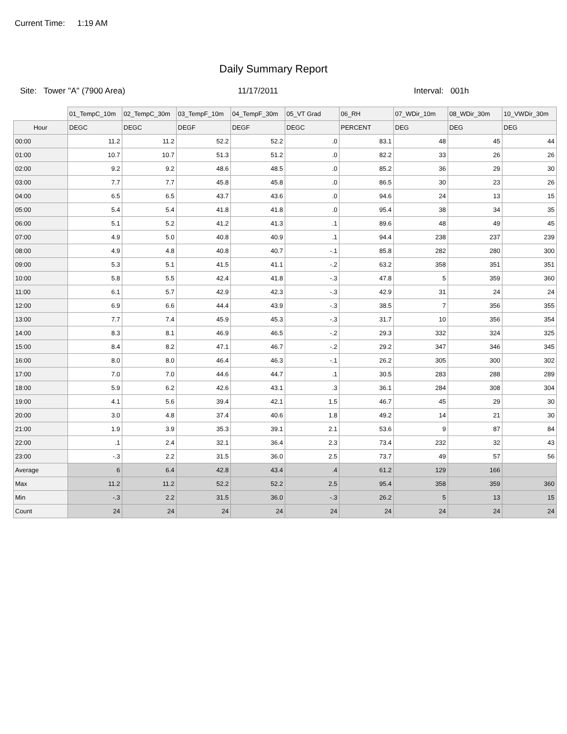Current Time: 1:19 AM
Daily Summary Report
Site: Tower "A" (7900 Area) 11/17/2011 Interval: 001h
| | 01_TempC_10m | 02_TempC_30m | 03_TempF_10m | 04_TempF_30m | 05_VT Grad | 06_RH | 07_WDir_10m | 08_WDir_30m | 10_VWDir_30m |
| --- | --- | --- | --- | --- | --- | --- | --- | --- | --- |
| Hour | DEGC | DEGC | DEGF | DEGF | DEGC | PERCENT | DEG | DEG | DEG |
| 00:00 | 11.2 | 11.2 | 52.2 | 52.2 | .0 | 83.1 | 48 | 45 | 44 |
| 01:00 | 10.7 | 10.7 | 51.3 | 51.2 | .0 | 82.2 | 33 | 26 | 26 |
| 02:00 | 9.2 | 9.2 | 48.6 | 48.5 | .0 | 85.2 | 36 | 29 | 30 |
| 03:00 | 7.7 | 7.7 | 45.8 | 45.8 | .0 | 86.5 | 30 | 23 | 26 |
| 04:00 | 6.5 | 6.5 | 43.7 | 43.6 | .0 | 94.6 | 24 | 13 | 15 |
| 05:00 | 5.4 | 5.4 | 41.8 | 41.8 | .0 | 95.4 | 38 | 34 | 35 |
| 06:00 | 5.1 | 5.2 | 41.2 | 41.3 | .1 | 89.6 | 48 | 49 | 45 |
| 07:00 | 4.9 | 5.0 | 40.8 | 40.9 | .1 | 94.4 | 238 | 237 | 239 |
| 08:00 | 4.9 | 4.8 | 40.8 | 40.7 | -.1 | 85.8 | 282 | 280 | 300 |
| 09:00 | 5.3 | 5.1 | 41.5 | 41.1 | -.2 | 63.2 | 358 | 351 | 351 |
| 10:00 | 5.8 | 5.5 | 42.4 | 41.8 | -.3 | 47.8 | 5 | 359 | 360 |
| 11:00 | 6.1 | 5.7 | 42.9 | 42.3 | -.3 | 42.9 | 31 | 24 | 24 |
| 12:00 | 6.9 | 6.6 | 44.4 | 43.9 | -.3 | 38.5 | 7 | 356 | 355 |
| 13:00 | 7.7 | 7.4 | 45.9 | 45.3 | -.3 | 31.7 | 10 | 356 | 354 |
| 14:00 | 8.3 | 8.1 | 46.9 | 46.5 | -.2 | 29.3 | 332 | 324 | 325 |
| 15:00 | 8.4 | 8.2 | 47.1 | 46.7 | -.2 | 29.2 | 347 | 346 | 345 |
| 16:00 | 8.0 | 8.0 | 46.4 | 46.3 | -.1 | 26.2 | 305 | 300 | 302 |
| 17:00 | 7.0 | 7.0 | 44.6 | 44.7 | .1 | 30.5 | 283 | 288 | 289 |
| 18:00 | 5.9 | 6.2 | 42.6 | 43.1 | .3 | 36.1 | 284 | 308 | 304 |
| 19:00 | 4.1 | 5.6 | 39.4 | 42.1 | 1.5 | 46.7 | 45 | 29 | 30 |
| 20:00 | 3.0 | 4.8 | 37.4 | 40.6 | 1.8 | 49.2 | 14 | 21 | 30 |
| 21:00 | 1.9 | 3.9 | 35.3 | 39.1 | 2.1 | 53.6 | 9 | 87 | 84 |
| 22:00 | .1 | 2.4 | 32.1 | 36.4 | 2.3 | 73.4 | 232 | 32 | 43 |
| 23:00 | -.3 | 2.2 | 31.5 | 36.0 | 2.5 | 73.7 | 49 | 57 | 56 |
| Average | 6 | 6.4 | 42.8 | 43.4 | .4 | 61.2 | 129 | 166 | |
| Max | 11.2 | 11.2 | 52.2 | 52.2 | 2.5 | 95.4 | 358 | 359 | 360 |
| Min | -.3 | 2.2 | 31.5 | 36.0 | -.3 | 26.2 | 5 | 13 | 15 |
| Count | 24 | 24 | 24 | 24 | 24 | 24 | 24 | 24 | 24 |